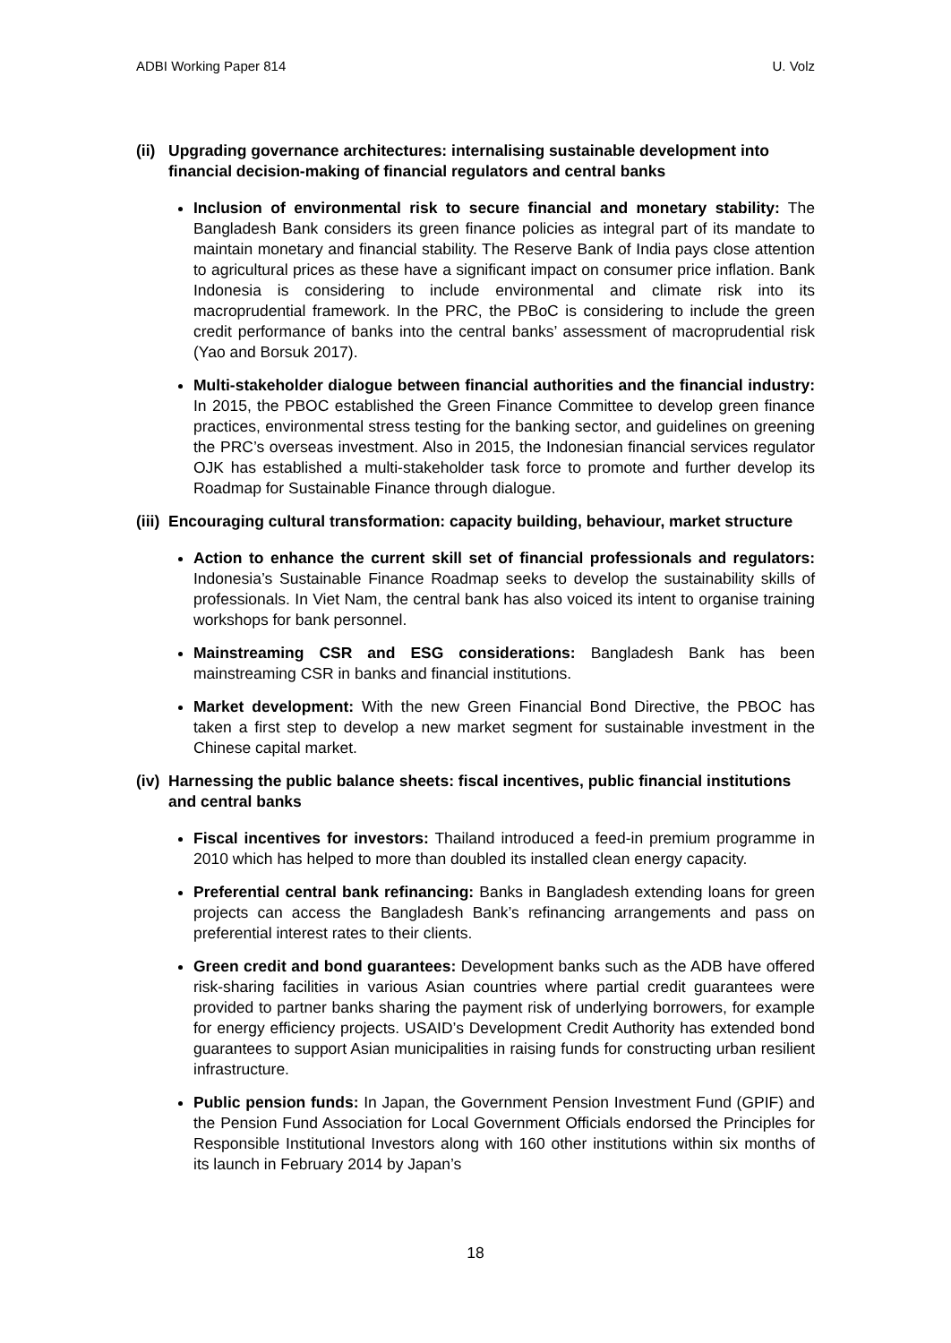ADBI Working Paper 814 U. Volz
(ii) Upgrading governance architectures: internalising sustainable development into financial decision-making of financial regulators and central banks
Inclusion of environmental risk to secure financial and monetary stability: The Bangladesh Bank considers its green finance policies as integral part of its mandate to maintain monetary and financial stability. The Reserve Bank of India pays close attention to agricultural prices as these have a significant impact on consumer price inflation. Bank Indonesia is considering to include environmental and climate risk into its macroprudential framework. In the PRC, the PBoC is considering to include the green credit performance of banks into the central banks’ assessment of macroprudential risk (Yao and Borsuk 2017).
Multi-stakeholder dialogue between financial authorities and the financial industry: In 2015, the PBOC established the Green Finance Committee to develop green finance practices, environmental stress testing for the banking sector, and guidelines on greening the PRC’s overseas investment. Also in 2015, the Indonesian financial services regulator OJK has established a multi-stakeholder task force to promote and further develop its Roadmap for Sustainable Finance through dialogue.
(iii) Encouraging cultural transformation: capacity building, behaviour, market structure
Action to enhance the current skill set of financial professionals and regulators: Indonesia’s Sustainable Finance Roadmap seeks to develop the sustainability skills of professionals. In Viet Nam, the central bank has also voiced its intent to organise training workshops for bank personnel.
Mainstreaming CSR and ESG considerations: Bangladesh Bank has been mainstreaming CSR in banks and financial institutions.
Market development: With the new Green Financial Bond Directive, the PBOC has taken a first step to develop a new market segment for sustainable investment in the Chinese capital market.
(iv) Harnessing the public balance sheets: fiscal incentives, public financial institutions and central banks
Fiscal incentives for investors: Thailand introduced a feed-in premium programme in 2010 which has helped to more than doubled its installed clean energy capacity.
Preferential central bank refinancing: Banks in Bangladesh extending loans for green projects can access the Bangladesh Bank’s refinancing arrangements and pass on preferential interest rates to their clients.
Green credit and bond guarantees: Development banks such as the ADB have offered risk-sharing facilities in various Asian countries where partial credit guarantees were provided to partner banks sharing the payment risk of underlying borrowers, for example for energy efficiency projects. USAID’s Development Credit Authority has extended bond guarantees to support Asian municipalities in raising funds for constructing urban resilient infrastructure.
Public pension funds: In Japan, the Government Pension Investment Fund (GPIF) and the Pension Fund Association for Local Government Officials endorsed the Principles for Responsible Institutional Investors along with 160 other institutions within six months of its launch in February 2014 by Japan’s
18